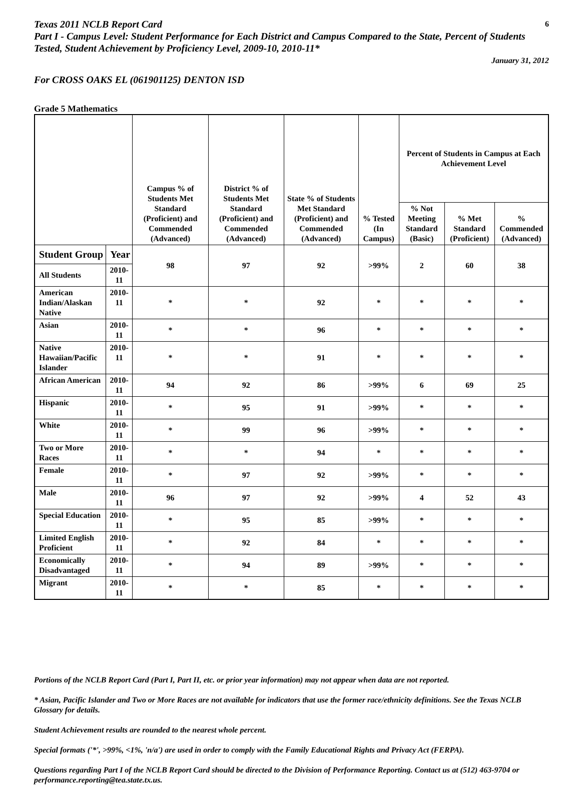Texas 2011 NCLB Report Card
6
Part I - Campus Level: Student Performance for Each District and Campus Compared to the State, Percent of Students Tested, Student Achievement by Proficiency Level, 2009-10, 2010-11*
January 31, 2012
For CROSS OAKS EL (061901125) DENTON ISD
Grade 5 Mathematics
| | | Campus % of Students Met Standard (Proficient) and Commended (Advanced) | District % of Students Met Standard (Proficient) and Commended (Advanced) | State % of Students Met Standard (Proficient) and Commended (Advanced) | % Tested (In Campus) | Percent of Students in Campus at Each Achievement Level | | |
| --- | --- | --- | --- | --- | --- | --- | --- | --- |
| | | | | | | % Not Meeting Standard (Basic) | % Met Standard (Proficient) | % Commended (Advanced) |
| Student Group | Year | 98 | 97 | 92 | >99% | 2 | 60 | 38 |
| All Students | 2010-11 | | | | | | | |
| American Indian/Alaskan Native | 2010-11 | * | * | 92 | * | * | * | * |
| Asian | 2010-11 | * | * | 96 | * | * | * | * |
| Native Hawaiian/Pacific Islander | 2010-11 | * | * | 91 | * | * | * | * |
| African American | 2010-11 | 94 | 92 | 86 | >99% | 6 | 69 | 25 |
| Hispanic | 2010-11 | * | 95 | 91 | >99% | * | * | * |
| White | 2010-11 | * | 99 | 96 | >99% | * | * | * |
| Two or More Races | 2010-11 | * | * | 94 | * | * | * | * |
| Female | 2010-11 | * | 97 | 92 | >99% | * | * | * |
| Male | 2010-11 | 96 | 97 | 92 | >99% | 4 | 52 | 43 |
| Special Education | 2010-11 | * | 95 | 85 | >99% | * | * | * |
| Limited English Proficient | 2010-11 | * | 92 | 84 | * | * | * | * |
| Economically Disadvantaged | 2010-11 | * | 94 | 89 | >99% | * | * | * |
| Migrant | 2010-11 | * | * | 85 | * | * | * | * |
Portions of the NCLB Report Card (Part I, Part II, etc. or prior year information) may not appear when data are not reported.
* Asian, Pacific Islander and Two or More Races are not available for indicators that use the former race/ethnicity definitions. See the Texas NCLB Glossary for details.
Student Achievement results are rounded to the nearest whole percent.
Special formats ('*', >99%, <1%, 'n/a') are used in order to comply with the Family Educational Rights and Privacy Act (FERPA).
Questions regarding Part I of the NCLB Report Card should be directed to the Division of Performance Reporting. Contact us at (512) 463-9704 or performance.reporting@tea.state.tx.us.